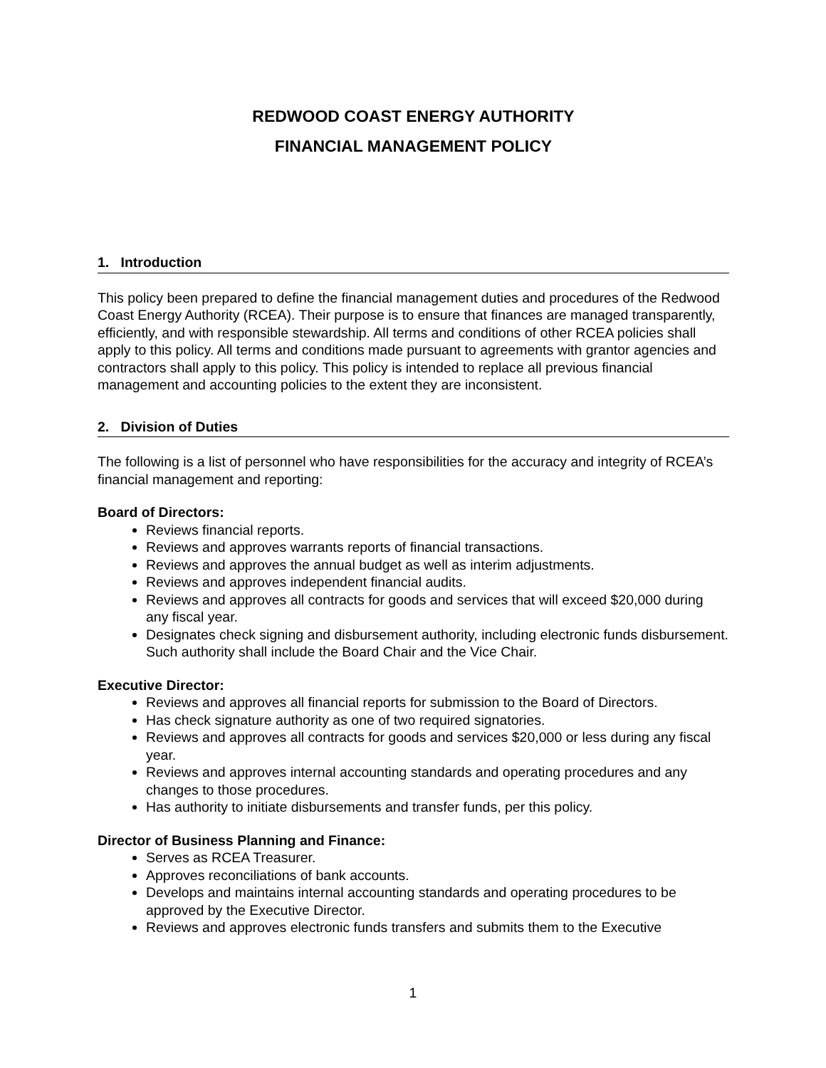REDWOOD COAST ENERGY AUTHORITY
FINANCIAL MANAGEMENT POLICY
1. Introduction
This policy been prepared to define the financial management duties and procedures of the Redwood Coast Energy Authority (RCEA). Their purpose is to ensure that finances are managed transparently, efficiently, and with responsible stewardship. All terms and conditions of other RCEA policies shall apply to this policy. All terms and conditions made pursuant to agreements with grantor agencies and contractors shall apply to this policy. This policy is intended to replace all previous financial management and accounting policies to the extent they are inconsistent.
2. Division of Duties
The following is a list of personnel who have responsibilities for the accuracy and integrity of RCEA’s financial management and reporting:
Board of Directors:
Reviews financial reports.
Reviews and approves warrants reports of financial transactions.
Reviews and approves the annual budget as well as interim adjustments.
Reviews and approves independent financial audits.
Reviews and approves all contracts for goods and services that will exceed $20,000 during any fiscal year.
Designates check signing and disbursement authority, including electronic funds disbursement. Such authority shall include the Board Chair and the Vice Chair.
Executive Director:
Reviews and approves all financial reports for submission to the Board of Directors.
Has check signature authority as one of two required signatories.
Reviews and approves all contracts for goods and services $20,000 or less during any fiscal year.
Reviews and approves internal accounting standards and operating procedures and any changes to those procedures.
Has authority to initiate disbursements and transfer funds, per this policy.
Director of Business Planning and Finance:
Serves as RCEA Treasurer.
Approves reconciliations of bank accounts.
Develops and maintains internal accounting standards and operating procedures to be approved by the Executive Director.
Reviews and approves electronic funds transfers and submits them to the Executive
1